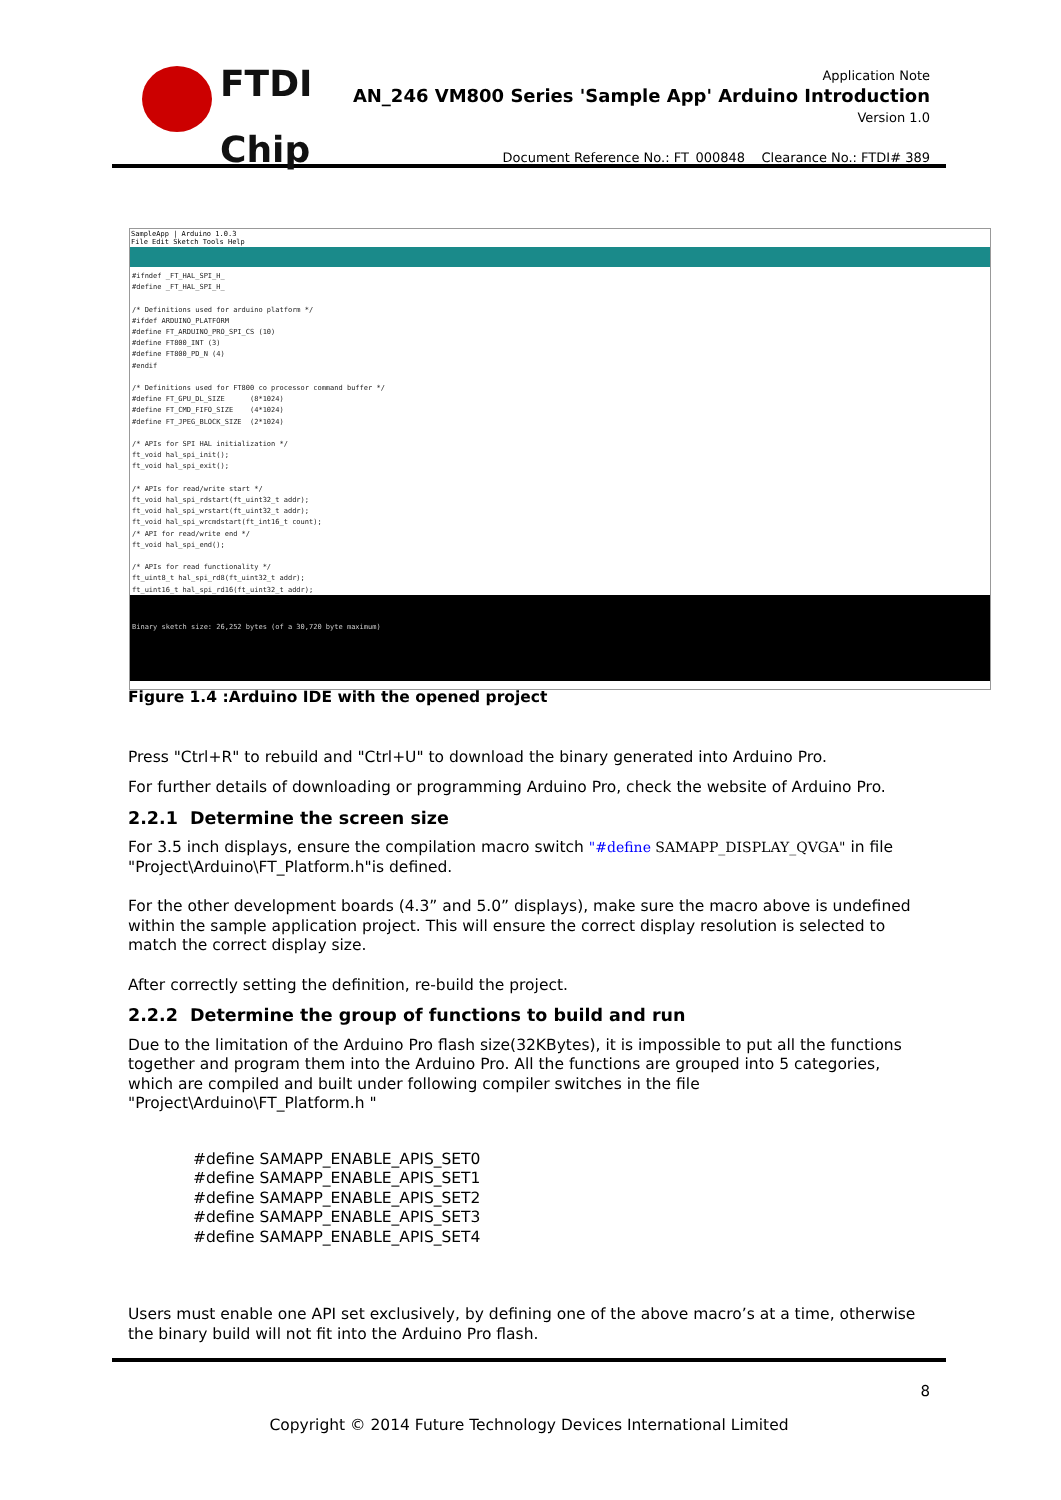FTDI
Chip
Application Note
AN_246 VM800 Series 'Sample App' Arduino Introduction
Version 1.0
Document Reference No.: FT_000848 Clearance No.: FTDI# 389
SampleApp | Arduino 1.0.3
File Edit Sketch Tools Help
#ifndef _FT_HAL_SPI_H_
#define _FT_HAL_SPI_H_

/* Definitions used for arduino platform */
#ifdef ARDUINO_PLATFORM
#define FT_ARDUINO_PRO_SPI_CS (10)
#define FT800_INT (3)
#define FT800_PD_N (4)
#endif

/* Definitions used for FT800 co processor command buffer */
#define FT_GPU_DL_SIZE      (8*1024)
#define FT_CMD_FIFO_SIZE    (4*1024)
#define FT_JPEG_BLOCK_SIZE  (2*1024)

/* APIs for SPI HAL initialization */
ft_void hal_spi_init();
ft_void hal_spi_exit();

/* APIs for read/write start */
ft_void hal_spi_rdstart(ft_uint32_t addr);
ft_void hal_spi_wrstart(ft_uint32_t addr);
ft_void hal_spi_wrcmdstart(ft_int16_t count);
/* API for read/write end */
ft_void hal_spi_end();

/* APIs for read functionality */
ft_uint8_t hal_spi_rd8(ft_uint32_t addr);
ft_uint16_t hal_spi_rd16(ft_uint32_t addr);
Binary sketch size: 26,252 bytes (of a 30,720 byte maximum)
Figure 1.4 :Arduino IDE with the opened project
Press "Ctrl+R" to rebuild and "Ctrl+U" to download the binary generated into Arduino Pro.
For further details of downloading or programming Arduino Pro, check the website of Arduino Pro.
2.2.1 Determine the screen size
For 3.5 inch displays, ensure the compilation macro switch "#define SAMAPP_DISPLAY_QVGA" in file "Project\Arduino\FT_Platform.h"is defined.
For the other development boards (4.3” and 5.0” displays), make sure the macro above is undefined within the sample application project. This will ensure the correct display resolution is selected to match the correct display size.
After correctly setting the definition, re-build the project.
2.2.2 Determine the group of functions to build and run
Due to the limitation of the Arduino Pro flash size(32KBytes), it is impossible to put all the functions together and program them into the Arduino Pro. All the functions are grouped into 5 categories, which are compiled and built under following compiler switches in the file "Project\Arduino\FT_Platform.h "
#define SAMAPP_ENABLE_APIS_SET0
#define SAMAPP_ENABLE_APIS_SET1
#define SAMAPP_ENABLE_APIS_SET2
#define SAMAPP_ENABLE_APIS_SET3
#define SAMAPP_ENABLE_APIS_SET4
Users must enable one API set exclusively, by defining one of the above macro’s at a time, otherwise the binary build will not fit into the Arduino Pro flash.
8
Copyright © 2014 Future Technology Devices International Limited